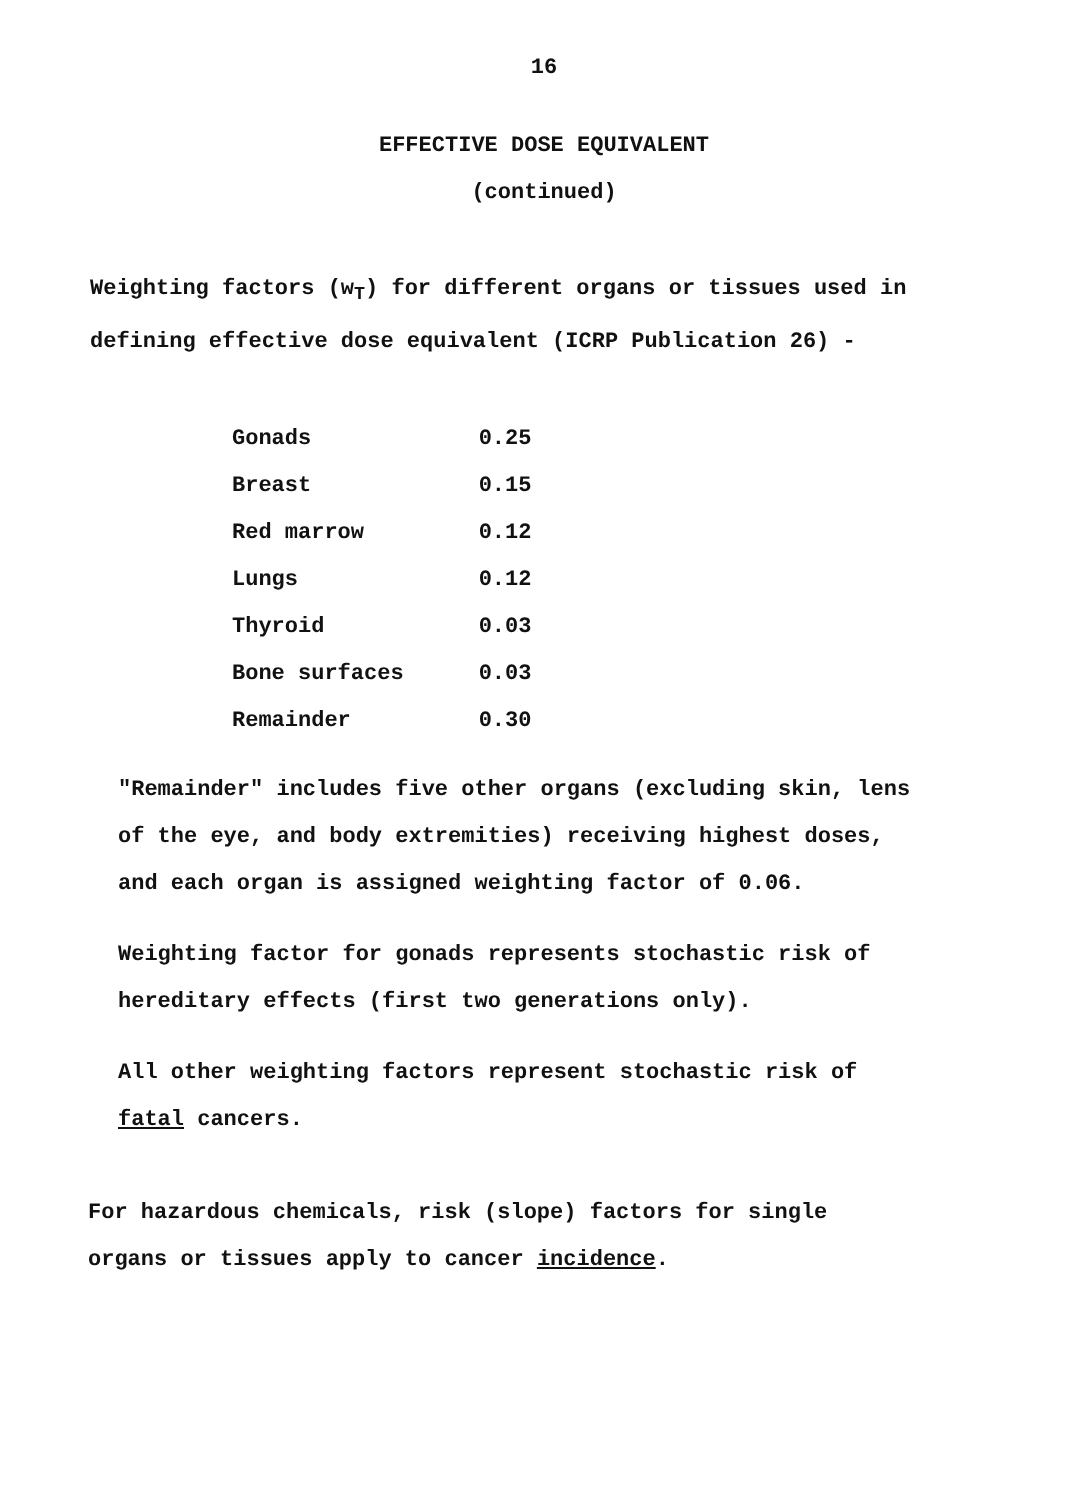16
EFFECTIVE DOSE EQUIVALENT
(continued)
Weighting factors (w<sub>T</sub>) for different organs or tissues used in
defining effective dose equivalent (ICRP Publication 26) -
| Gonads | 0.25 |
| Breast | 0.15 |
| Red marrow | 0.12 |
| Lungs | 0.12 |
| Thyroid | 0.03 |
| Bone surfaces | 0.03 |
| Remainder | 0.30 |
"Remainder" includes five other organs (excluding skin, lens
of the eye, and body extremities) receiving highest doses,
and each organ is assigned weighting factor of 0.06.
Weighting factor for gonads represents stochastic risk of
hereditary effects (first two generations only).
All other weighting factors represent stochastic risk of
fatal cancers.
For hazardous chemicals, risk (slope) factors for single
organs or tissues apply to cancer incidence.